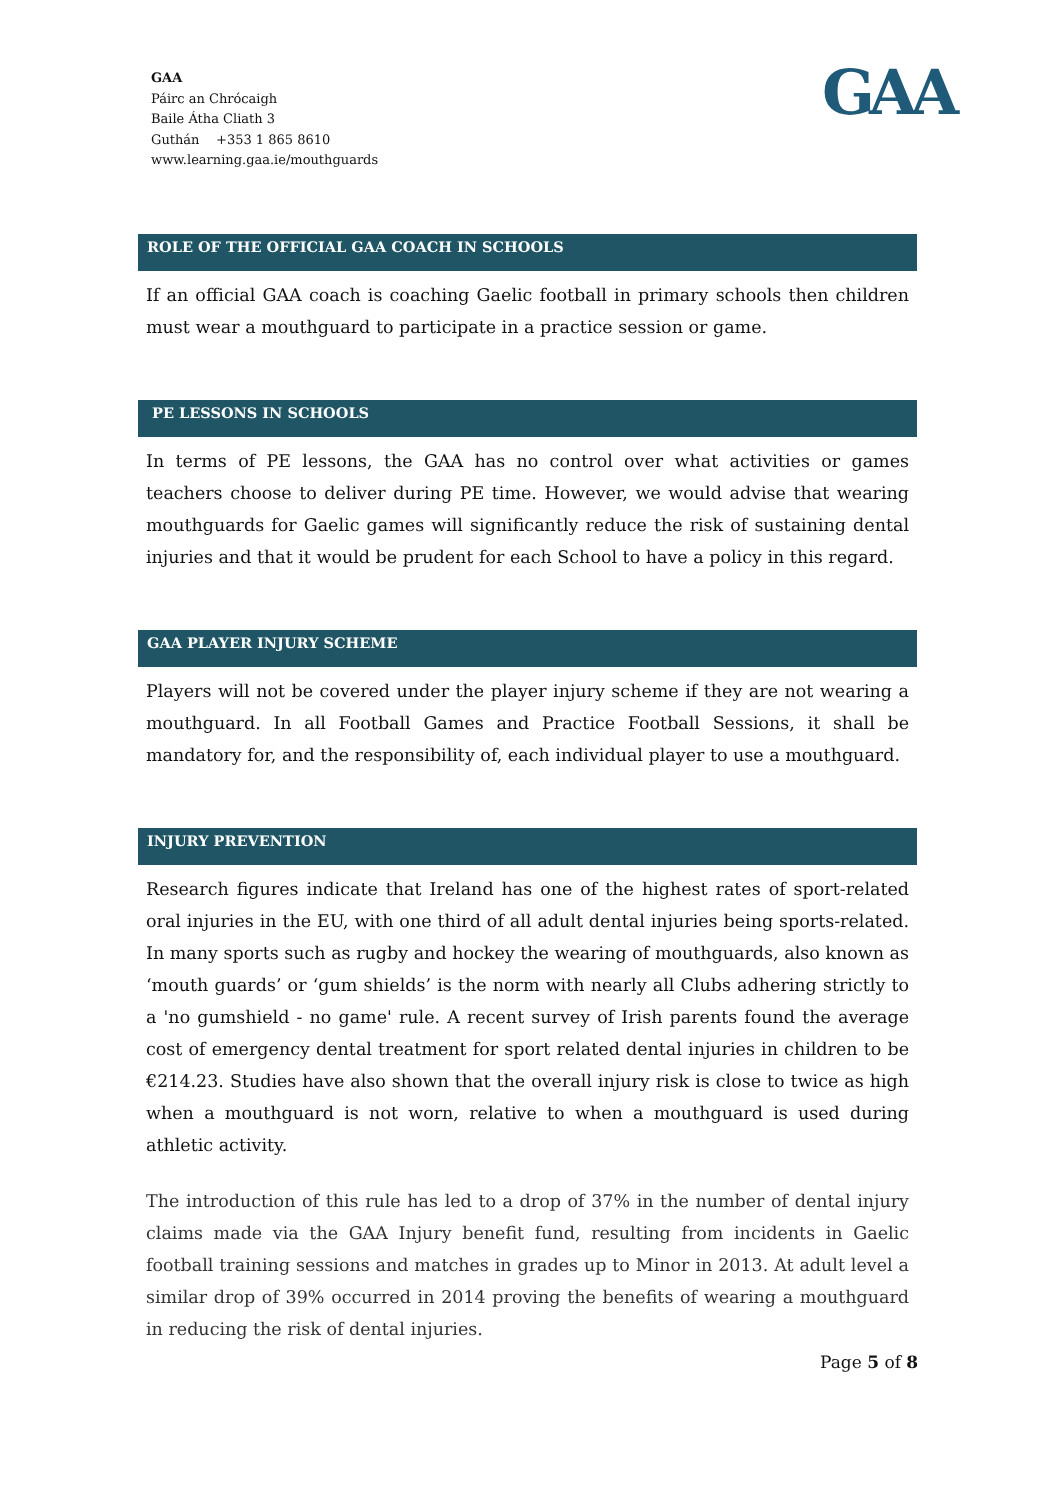GAA
Páirc an Chrócaigh
Baile Átha Cliath 3
Guthán +353 1 865 8610
www.learning.gaa.ie/mouthguards
GAA
ROLE OF THE OFFICIAL GAA COACH IN SCHOOLS
If an official GAA coach is coaching Gaelic football in primary schools then children must wear a mouthguard to participate in a practice session or game.
PE LESSONS IN SCHOOLS
In terms of PE lessons, the GAA has no control over what activities or games teachers choose to deliver during PE time. However, we would advise that wearing mouthguards for Gaelic games will significantly reduce the risk of sustaining dental injuries and that it would be prudent for each School to have a policy in this regard.
GAA PLAYER INJURY SCHEME
Players will not be covered under the player injury scheme if they are not wearing a mouthguard. In all Football Games and Practice Football Sessions, it shall be mandatory for, and the responsibility of, each individual player to use a mouthguard.
INJURY PREVENTION
Research figures indicate that Ireland has one of the highest rates of sport-related oral injuries in the EU, with one third of all adult dental injuries being sports-related. In many sports such as rugby and hockey the wearing of mouthguards, also known as ‘mouth guards’ or ‘gum shields’ is the norm with nearly all Clubs adhering strictly to a 'no gumshield - no game' rule. A recent survey of Irish parents found the average cost of emergency dental treatment for sport related dental injuries in children to be €214.23. Studies have also shown that the overall injury risk is close to twice as high when a mouthguard is not worn, relative to when a mouthguard is used during athletic activity.
The introduction of this rule has led to a drop of 37% in the number of dental injury claims made via the GAA Injury benefit fund, resulting from incidents in Gaelic football training sessions and matches in grades up to Minor in 2013. At adult level a similar drop of 39% occurred in 2014 proving the benefits of wearing a mouthguard in reducing the risk of dental injuries.
Page 5 of 8